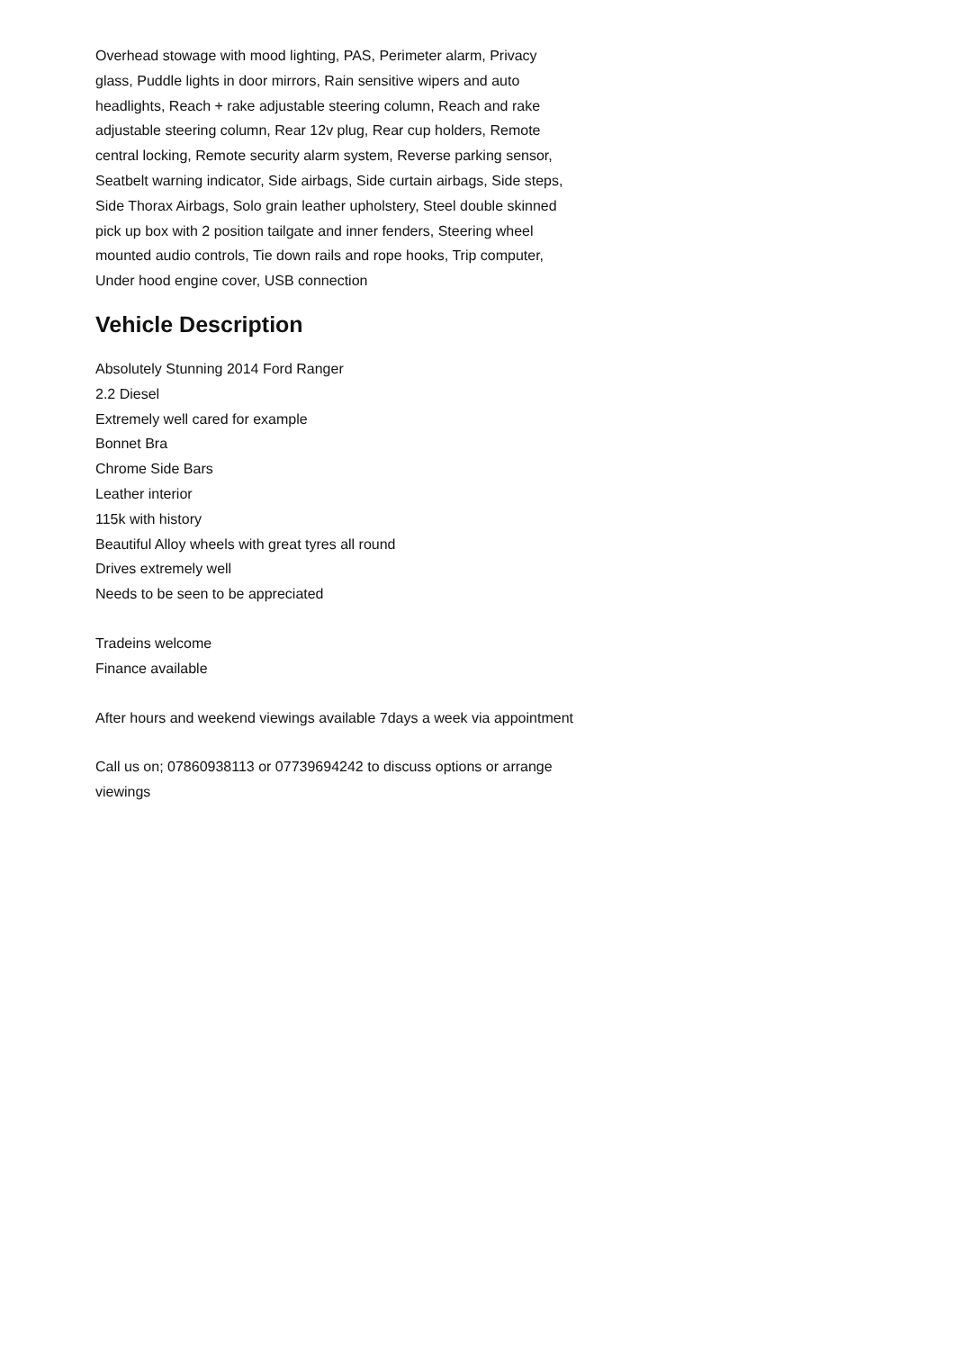Overhead stowage with mood lighting, PAS, Perimeter alarm, Privacy glass, Puddle lights in door mirrors, Rain sensitive wipers and auto headlights, Reach + rake adjustable steering column, Reach and rake adjustable steering column, Rear 12v plug, Rear cup holders, Remote central locking, Remote security alarm system, Reverse parking sensor, Seatbelt warning indicator, Side airbags, Side curtain airbags, Side steps, Side Thorax Airbags, Solo grain leather upholstery, Steel double skinned pick up box with 2 position tailgate and inner fenders, Steering wheel mounted audio controls, Tie down rails and rope hooks, Trip computer, Under hood engine cover, USB connection
Vehicle Description
Absolutely Stunning 2014 Ford Ranger
2.2 Diesel
Extremely well cared for example
Bonnet Bra
Chrome Side Bars
Leather interior
115k with history
Beautiful Alloy wheels with great tyres all round
Drives extremely well
Needs to be seen to be appreciated
Tradeins welcome
Finance available
After hours and weekend viewings available 7days a week via appointment
Call us on; 07860938113 or 07739694242 to discuss options or arrange viewings